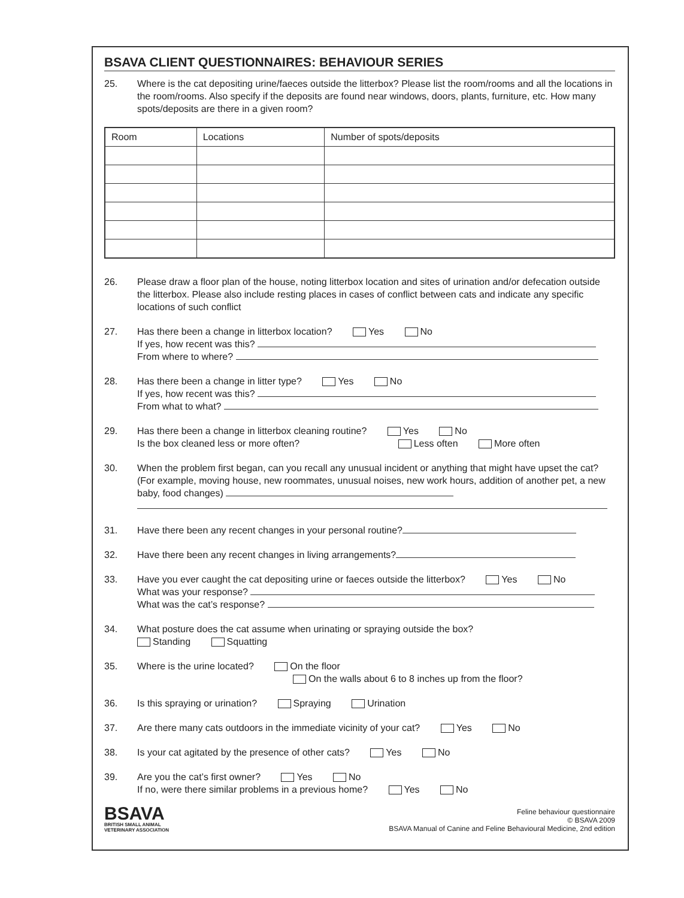BSAVA CLIENT QUESTIONNAIRES: BEHAVIOUR SERIES
25. Where is the cat depositing urine/faeces outside the litterbox? Please list the room/rooms and all the locations in the room/rooms. Also specify if the deposits are found near windows, doors, plants, furniture, etc. How many spots/deposits are there in a given room?
| Room | Locations | Number of spots/deposits |
| --- | --- | --- |
26. Please draw a floor plan of the house, noting litterbox location and sites of urination and/or defecation outside the litterbox. Please also include resting places in cases of conflict between cats and indicate any specific locations of such conflict
27. Has there been a change in litterbox location? Yes No
If yes, how recent was this?
From where to where?
28. Has there been a change in litter type? Yes No
If yes, how recent was this?
From what to what?
29. Has there been a change in litterbox cleaning routine? Yes No
Is the box cleaned less or more often? Less often More often
30. When the problem first began, can you recall any unusual incident or anything that might have upset the cat? (For example, moving house, new roommates, unusual noises, new work hours, addition of another pet, a new baby, food changes)
31. Have there been any recent changes in your personal routine?
32. Have there been any recent changes in living arrangements?
33. Have you ever caught the cat depositing urine or faeces outside the litterbox? Yes No
What was your response?
What was the cat’s response?
34. What posture does the cat assume when urinating or spraying outside the box?
Standing Squatting
35. Where is the urine located? On the floor
On the walls about 6 to 8 inches up from the floor?
36. Is this spraying or urination? Spraying Urination
37. Are there many cats outdoors in the immediate vicinity of your cat? Yes No
38. Is your cat agitated by the presence of other cats? Yes No
39. Are you the cat’s first owner? Yes No
If no, were there similar problems in a previous home? Yes No
BSAVA
BRITISH SMALL ANIMAL
VETERINARY ASSOCIATION
Feline behaviour questionnaire
© BSAVA 2009
BSAVA Manual of Canine and Feline Behavioural Medicine, 2nd edition